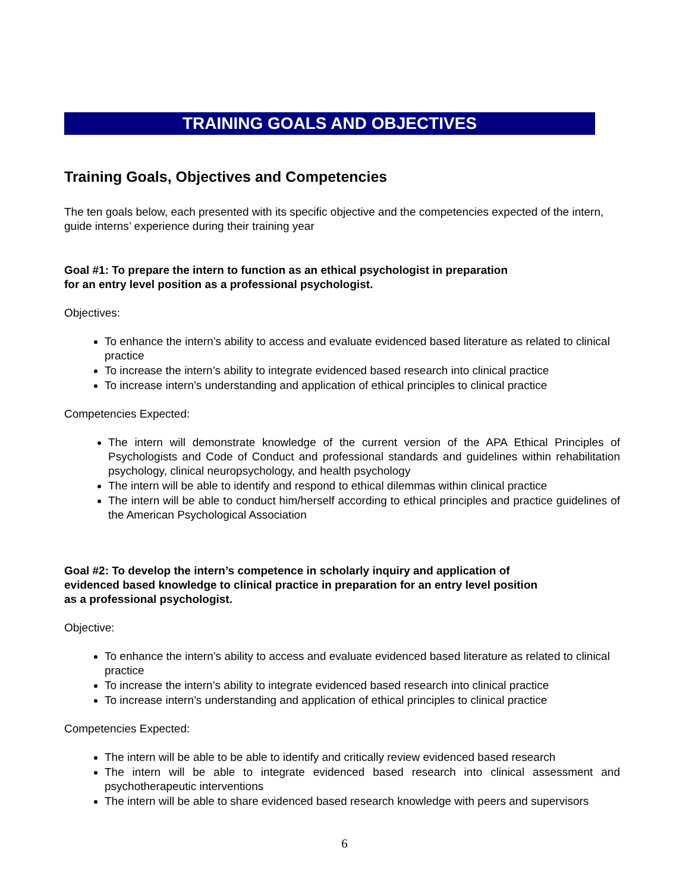TRAINING GOALS AND OBJECTIVES
Training Goals, Objectives and Competencies
The ten goals below, each presented with its specific objective and the competencies expected of the intern, guide interns’ experience during their training year
Goal #1: To prepare the intern to function as an ethical psychologist in preparation
for an entry level position as a professional psychologist.
Objectives:
To enhance the intern’s ability to access and evaluate evidenced based literature as related to clinical practice
To increase the intern’s ability to integrate evidenced based research into clinical practice
To increase intern’s understanding and application of ethical principles to clinical practice
Competencies Expected:
The intern will demonstrate knowledge of the current version of the APA Ethical Principles of Psychologists and Code of Conduct and professional standards and guidelines within rehabilitation psychology, clinical neuropsychology, and health psychology
The intern will be able to identify and respond to ethical dilemmas within clinical practice
The intern will be able to conduct him/herself according to ethical principles and practice guidelines of the American Psychological Association
Goal #2: To develop the intern’s competence in scholarly inquiry and application of
evidenced based knowledge to clinical practice in preparation for an entry level position
as a professional psychologist.
Objective:
To enhance the intern’s ability to access and evaluate evidenced based literature as related to clinical practice
To increase the intern’s ability to integrate evidenced based research into clinical practice
To increase intern’s understanding and application of ethical principles to clinical practice
Competencies Expected:
The intern will be able to be able to identify and critically review evidenced based research
The intern will be able to integrate evidenced based research into clinical assessment and psychotherapeutic interventions
The intern will be able to share evidenced based research knowledge with peers and supervisors
6